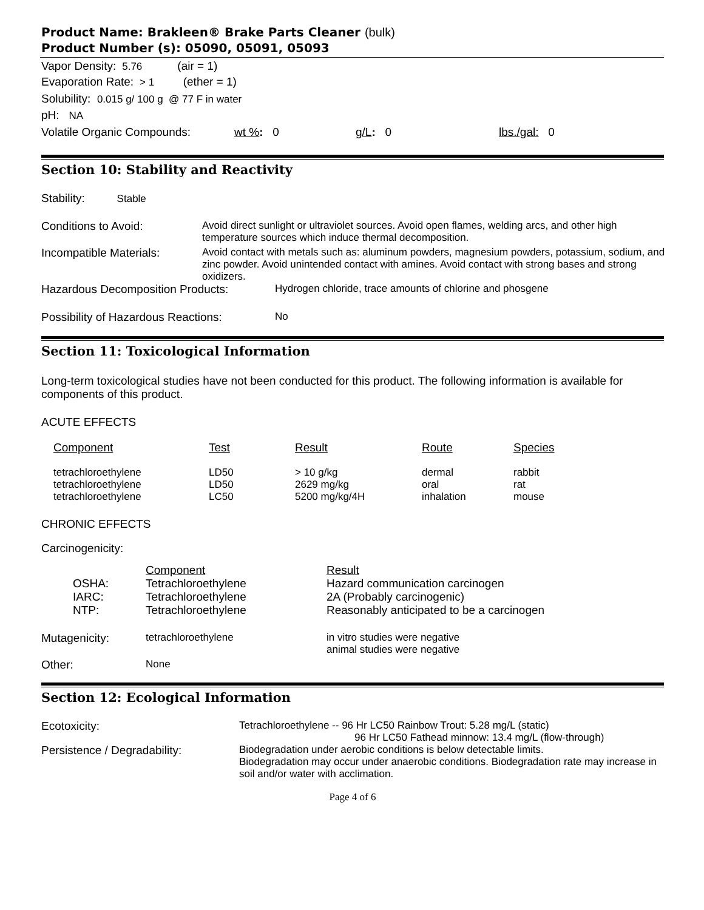Product Name: Brakleen® Brake Parts Cleaner (bulk)
Product Number (s): 05090, 05091, 05093
Vapor Density: 5.76 (air = 1)
Evaporation Rate: > 1 (ether = 1)
Solubility: 0.015 g/ 100 g @ 77 F in water
pH: NA
| Volatile Organic Compounds: | wt % : 0 | g/L : 0 | lbs./gal: 0 |
Section 10: Stability and Reactivity
| Stability: Stable | |
| Conditions to Avoid: | Avoid direct sunlight or ultraviolet sources. Avoid open flames, welding arcs, and other high temperature sources which induce thermal decomposition. |
| Incompatible Materials: | Avoid contact with metals such as: aluminum powders, magnesium powders, potassium, sodium, and zinc powder. Avoid unintended contact with amines. Avoid contact with strong bases and strong oxidizers. |
| Hazardous Decomposition Products: | Hydrogen chloride, trace amounts of chlorine and phosgene |
| Possibility of Hazardous Reactions: | No |
Section 11: Toxicological Information
Long-term toxicological studies have not been conducted for this product. The following information is available for components of this product.
ACUTE EFFECTS
| Component | Test | Result | Route | Species |
| --- | --- | --- | --- | --- |
| tetrachloroethylene | LD50 | > 10 g/kg | dermal | rabbit |
| tetrachloroethylene | LD50 | 2629 mg/kg | oral | rat |
| tetrachloroethylene | LC50 | 5200 mg/kg/4H | inhalation | mouse |
CHRONIC EFFECTS
Carcinogenicity:
| | Component | Result |
| OSHA: | Tetrachloroethylene | Hazard communication carcinogen |
| IARC: | Tetrachloroethylene | 2A (Probably carcinogenic) |
| NTP: | Tetrachloroethylene | Reasonably anticipated to be a carcinogen |
| Mutagenicity: | tetrachloroethylene | in vitro studies were negative animal studies were negative |
| Other: | None | |
Section 12: Ecological Information
| Ecotoxicity: | Tetrachloroethylene -- 96 Hr LC50 Rainbow Trout: 5.28 mg/L (static) 96 Hr LC50 Fathead minnow: 13.4 mg/L (flow-through) |
| Persistence / Degradability: | Biodegradation under aerobic conditions is below detectable limits. Biodegradation may occur under anaerobic conditions. Biodegradation rate may increase in soil and/or water with acclimation. |
Page 4 of 6